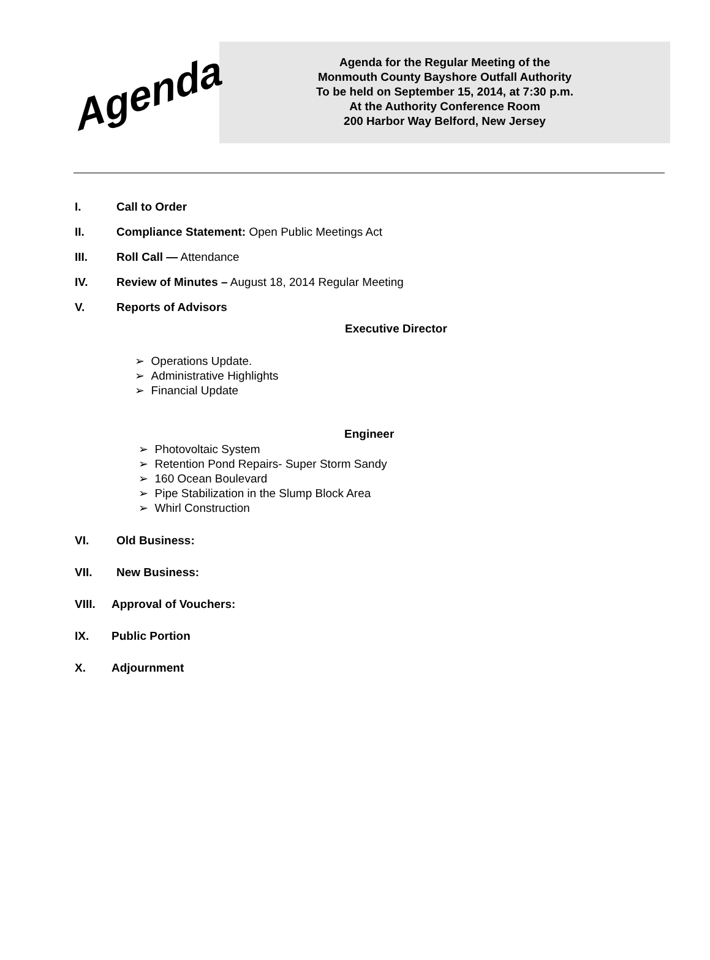Agenda
Agenda for the Regular Meeting of the
Monmouth County Bayshore Outfall Authority
To be held on September 15, 2014, at 7:30 p.m.
At the Authority Conference Room
200 Harbor Way Belford, New Jersey
I. Call to Order
II. Compliance Statement: Open Public Meetings Act
III. Roll Call — Attendance
IV. Review of Minutes – August 18, 2014 Regular Meeting
V. Reports of Advisors
Executive Director
➢ Operations Update.
➢ Administrative Highlights
➢ Financial Update
Engineer
➢ Photovoltaic System
➢ Retention Pond Repairs- Super Storm Sandy
➢ 160 Ocean Boulevard
➢ Pipe Stabilization in the Slump Block Area
➢ Whirl Construction
VI. Old Business:
VII. New Business:
VIII. Approval of Vouchers:
IX. Public Portion
X. Adjournment